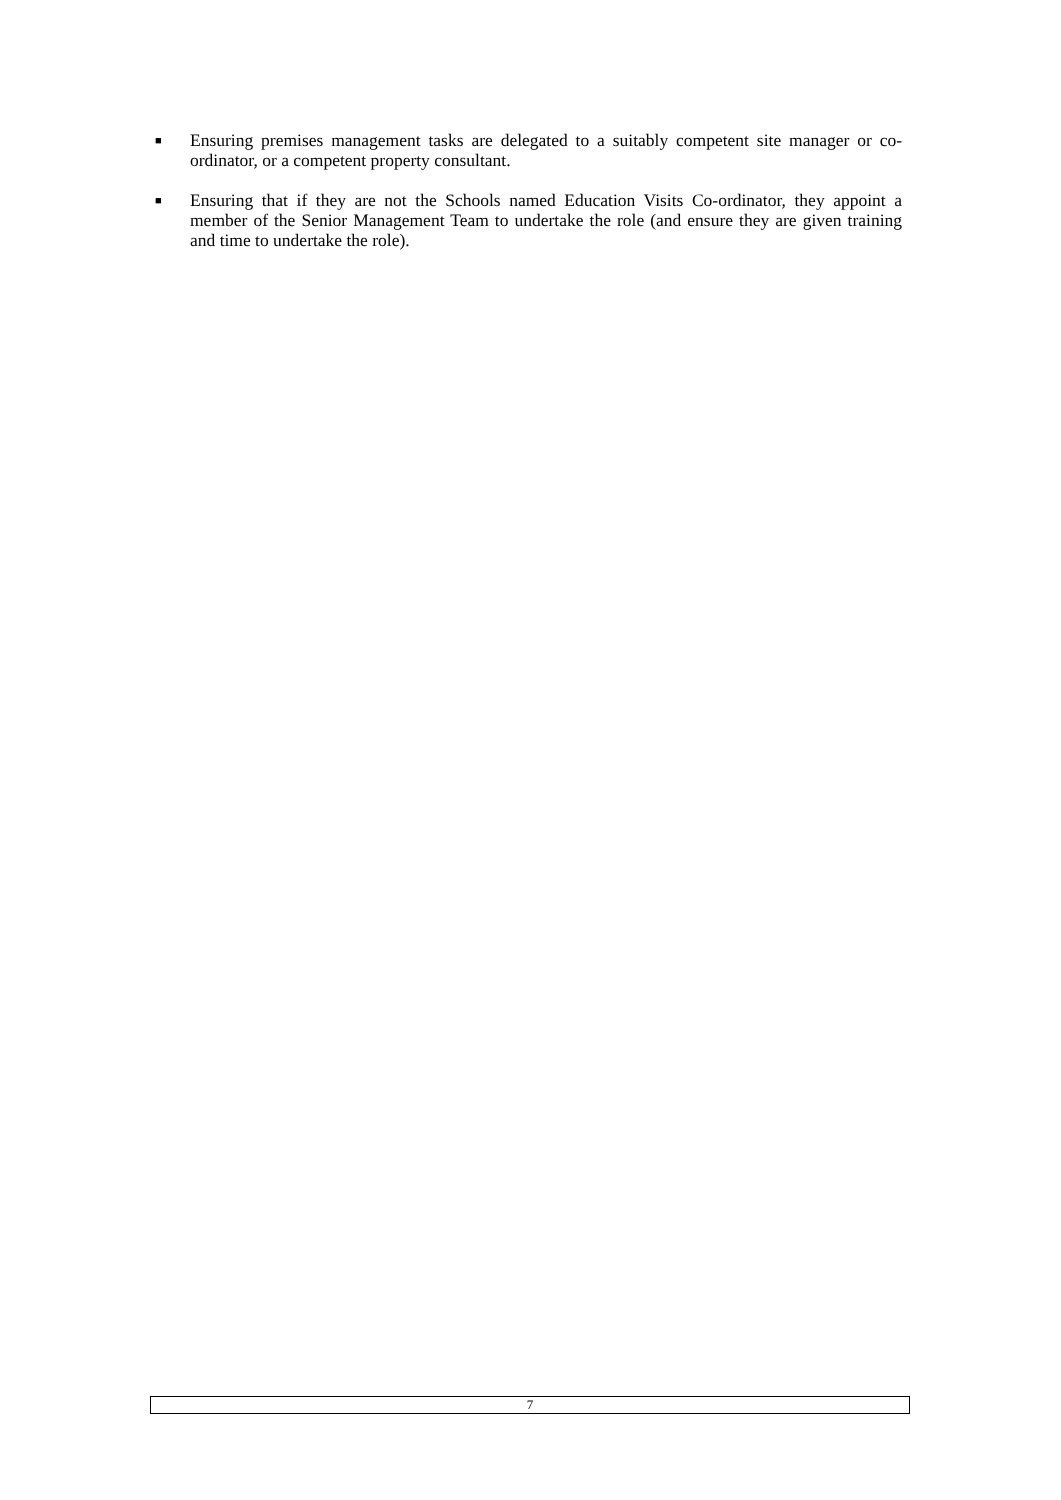■ Ensuring premises management tasks are delegated to a suitably competent site manager or co-ordinator, or a competent property consultant.
■ Ensuring that if they are not the Schools named Education Visits Co-ordinator, they appoint a member of the Senior Management Team to undertake the role (and ensure they are given training and time to undertake the role).
7